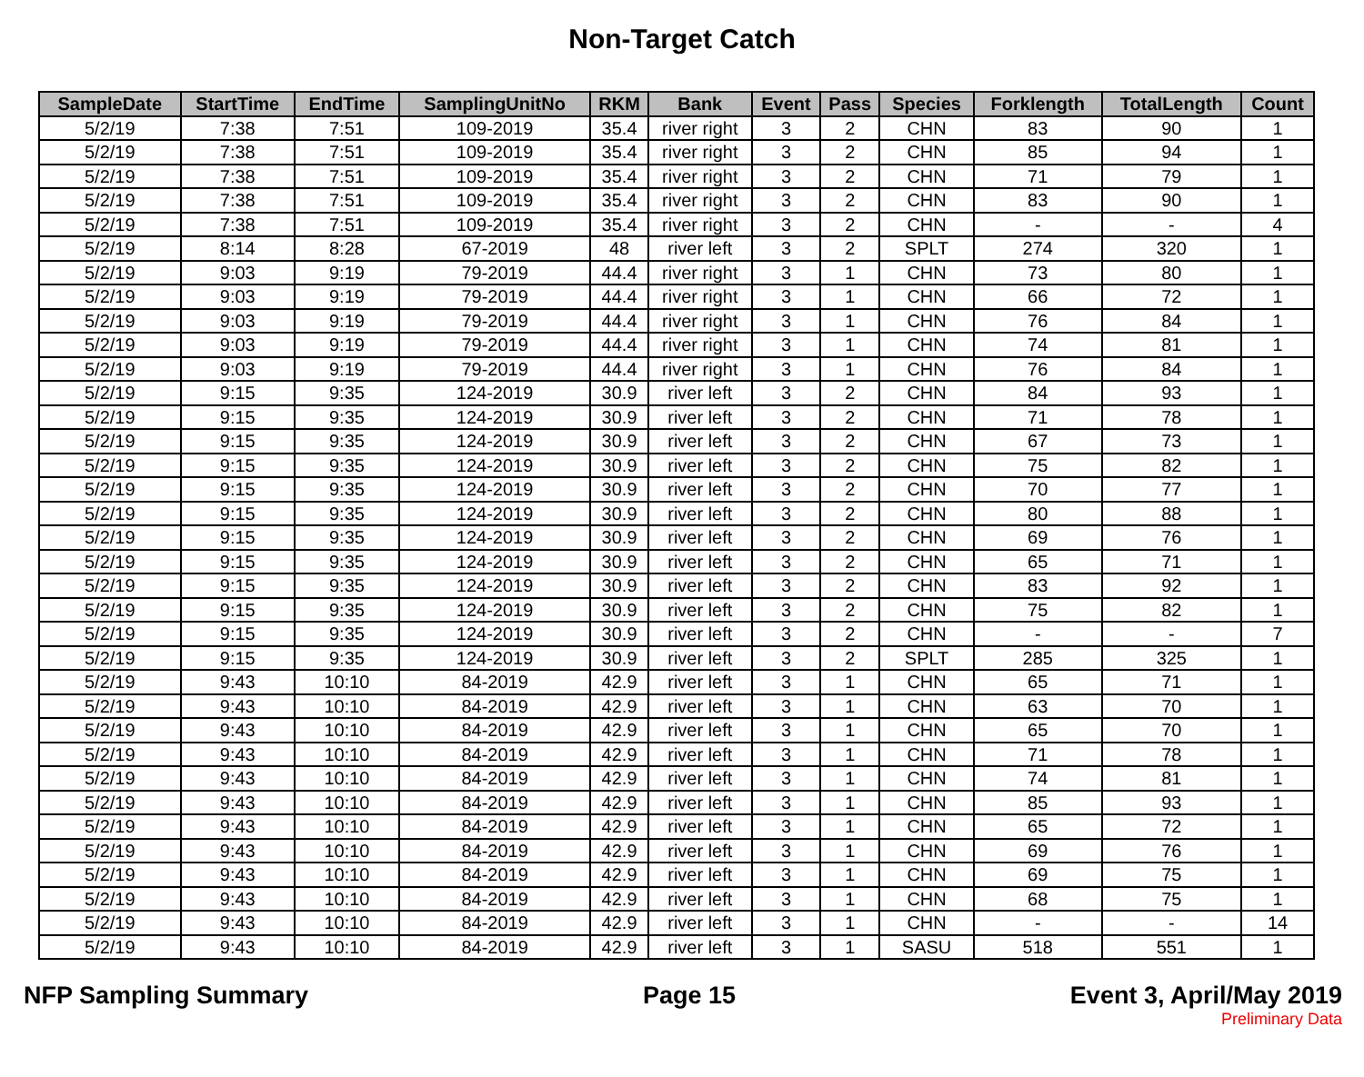Non-Target Catch
| SampleDate | StartTime | EndTime | SamplingUnitNo | RKM | Bank | Event | Pass | Species | Forklength | TotalLength | Count |
| --- | --- | --- | --- | --- | --- | --- | --- | --- | --- | --- | --- |
| 5/2/19 | 7:38 | 7:51 | 109-2019 | 35.4 | river right | 3 | 2 | CHN | 83 | 90 | 1 |
| 5/2/19 | 7:38 | 7:51 | 109-2019 | 35.4 | river right | 3 | 2 | CHN | 85 | 94 | 1 |
| 5/2/19 | 7:38 | 7:51 | 109-2019 | 35.4 | river right | 3 | 2 | CHN | 71 | 79 | 1 |
| 5/2/19 | 7:38 | 7:51 | 109-2019 | 35.4 | river right | 3 | 2 | CHN | 83 | 90 | 1 |
| 5/2/19 | 7:38 | 7:51 | 109-2019 | 35.4 | river right | 3 | 2 | CHN | - | - | 4 |
| 5/2/19 | 8:14 | 8:28 | 67-2019 | 48 | river left | 3 | 2 | SPLT | 274 | 320 | 1 |
| 5/2/19 | 9:03 | 9:19 | 79-2019 | 44.4 | river right | 3 | 1 | CHN | 73 | 80 | 1 |
| 5/2/19 | 9:03 | 9:19 | 79-2019 | 44.4 | river right | 3 | 1 | CHN | 66 | 72 | 1 |
| 5/2/19 | 9:03 | 9:19 | 79-2019 | 44.4 | river right | 3 | 1 | CHN | 76 | 84 | 1 |
| 5/2/19 | 9:03 | 9:19 | 79-2019 | 44.4 | river right | 3 | 1 | CHN | 74 | 81 | 1 |
| 5/2/19 | 9:03 | 9:19 | 79-2019 | 44.4 | river right | 3 | 1 | CHN | 76 | 84 | 1 |
| 5/2/19 | 9:15 | 9:35 | 124-2019 | 30.9 | river left | 3 | 2 | CHN | 84 | 93 | 1 |
| 5/2/19 | 9:15 | 9:35 | 124-2019 | 30.9 | river left | 3 | 2 | CHN | 71 | 78 | 1 |
| 5/2/19 | 9:15 | 9:35 | 124-2019 | 30.9 | river left | 3 | 2 | CHN | 67 | 73 | 1 |
| 5/2/19 | 9:15 | 9:35 | 124-2019 | 30.9 | river left | 3 | 2 | CHN | 75 | 82 | 1 |
| 5/2/19 | 9:15 | 9:35 | 124-2019 | 30.9 | river left | 3 | 2 | CHN | 70 | 77 | 1 |
| 5/2/19 | 9:15 | 9:35 | 124-2019 | 30.9 | river left | 3 | 2 | CHN | 80 | 88 | 1 |
| 5/2/19 | 9:15 | 9:35 | 124-2019 | 30.9 | river left | 3 | 2 | CHN | 69 | 76 | 1 |
| 5/2/19 | 9:15 | 9:35 | 124-2019 | 30.9 | river left | 3 | 2 | CHN | 65 | 71 | 1 |
| 5/2/19 | 9:15 | 9:35 | 124-2019 | 30.9 | river left | 3 | 2 | CHN | 83 | 92 | 1 |
| 5/2/19 | 9:15 | 9:35 | 124-2019 | 30.9 | river left | 3 | 2 | CHN | 75 | 82 | 1 |
| 5/2/19 | 9:15 | 9:35 | 124-2019 | 30.9 | river left | 3 | 2 | CHN | - | - | 7 |
| 5/2/19 | 9:15 | 9:35 | 124-2019 | 30.9 | river left | 3 | 2 | SPLT | 285 | 325 | 1 |
| 5/2/19 | 9:43 | 10:10 | 84-2019 | 42.9 | river left | 3 | 1 | CHN | 65 | 71 | 1 |
| 5/2/19 | 9:43 | 10:10 | 84-2019 | 42.9 | river left | 3 | 1 | CHN | 63 | 70 | 1 |
| 5/2/19 | 9:43 | 10:10 | 84-2019 | 42.9 | river left | 3 | 1 | CHN | 65 | 70 | 1 |
| 5/2/19 | 9:43 | 10:10 | 84-2019 | 42.9 | river left | 3 | 1 | CHN | 71 | 78 | 1 |
| 5/2/19 | 9:43 | 10:10 | 84-2019 | 42.9 | river left | 3 | 1 | CHN | 74 | 81 | 1 |
| 5/2/19 | 9:43 | 10:10 | 84-2019 | 42.9 | river left | 3 | 1 | CHN | 85 | 93 | 1 |
| 5/2/19 | 9:43 | 10:10 | 84-2019 | 42.9 | river left | 3 | 1 | CHN | 65 | 72 | 1 |
| 5/2/19 | 9:43 | 10:10 | 84-2019 | 42.9 | river left | 3 | 1 | CHN | 69 | 76 | 1 |
| 5/2/19 | 9:43 | 10:10 | 84-2019 | 42.9 | river left | 3 | 1 | CHN | 69 | 75 | 1 |
| 5/2/19 | 9:43 | 10:10 | 84-2019 | 42.9 | river left | 3 | 1 | CHN | 68 | 75 | 1 |
| 5/2/19 | 9:43 | 10:10 | 84-2019 | 42.9 | river left | 3 | 1 | CHN | - | - | 14 |
| 5/2/19 | 9:43 | 10:10 | 84-2019 | 42.9 | river left | 3 | 1 | SASU | 518 | 551 | 1 |
NFP Sampling Summary Page 15 Event 3, April/May 2019
Preliminary Data